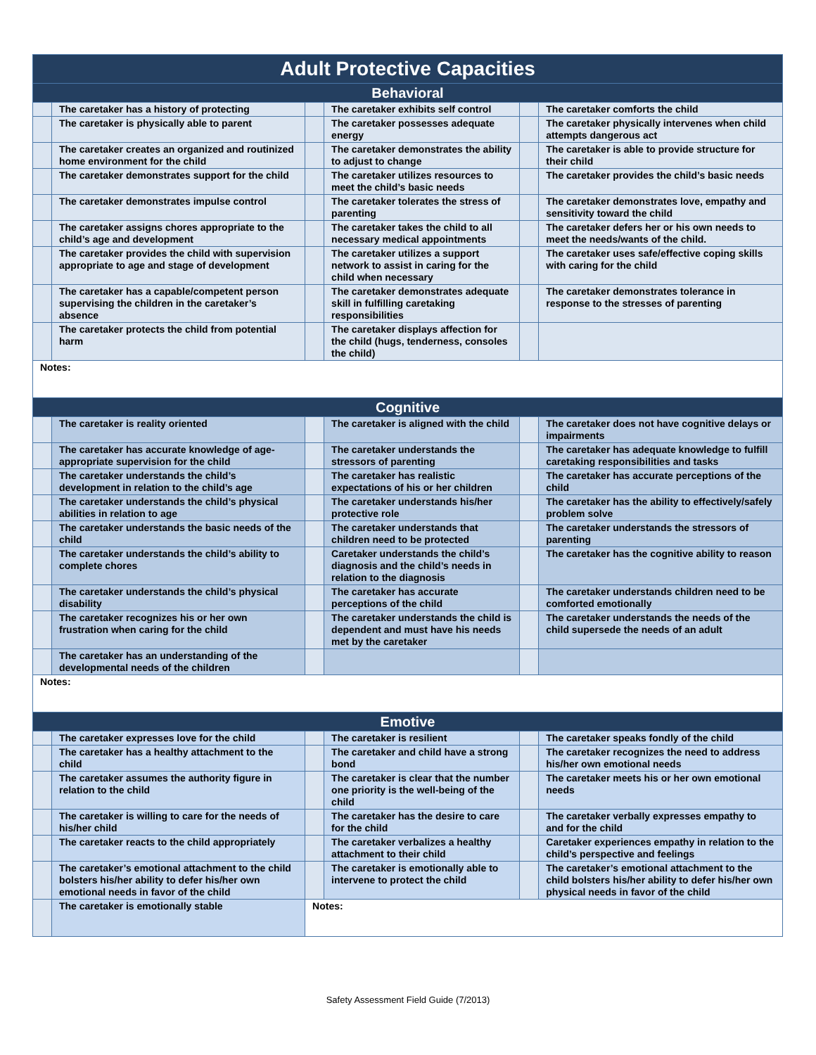| Adult Protective Capacities | | | | | |
| Behavioral | | | | | |
| | The caretaker has a history of protecting | | The caretaker exhibits self control | | The caretaker comforts the child |
| | The caretaker is physically able to parent | | The caretaker possesses adequate energy | | The caretaker physically intervenes when child attempts dangerous act |
| | The caretaker creates an organized and routinized home environment for the child | | The caretaker demonstrates the ability to adjust to change | | The caretaker is able to provide structure for their child |
| | The caretaker demonstrates support for the child | | The caretaker utilizes resources to meet the child’s basic needs | | The caretaker provides the child’s basic needs |
| | The caretaker demonstrates impulse control | | The caretaker tolerates the stress of parenting | | The caretaker demonstrates love, empathy and sensitivity toward the child |
| | The caretaker assigns chores appropriate to the child’s age and development | | The caretaker takes the child to all necessary medical appointments | | The caretaker defers her or his own needs to meet the needs/wants of the child. |
| | The caretaker provides the child with supervision appropriate to age and stage of development | | The caretaker utilizes a support network to assist in caring for the child when necessary | | The caretaker uses safe/effective coping skills with caring for the child |
| | The caretaker has a capable/competent person supervising the children in the caretaker’s absence | | The caretaker demonstrates adequate skill in fulfilling caretaking responsibilities | | The caretaker demonstrates tolerance in response to the stresses of parenting |
| | The caretaker protects the child from potential harm | | The caretaker displays affection for the child (hugs, tenderness, consoles the child) | | |
| Notes: | | | | | |
| Cognitive | | | | | |
| | The caretaker is reality oriented | | The caretaker is aligned with the child | | The caretaker does not have cognitive delays or impairments |
| | The caretaker has accurate knowledge of age-appropriate supervision for the child | | The caretaker understands the stressors of parenting | | The caretaker has adequate knowledge to fulfill caretaking responsibilities and tasks |
| | The caretaker understands the child’s development in relation to the child’s age | | The caretaker has realistic expectations of his or her children | | The caretaker has accurate perceptions of the child |
| | The caretaker understands the child’s physical abilities in relation to age | | The caretaker understands his/her protective role | | The caretaker has the ability to effectively/safely problem solve |
| | The caretaker understands the basic needs of the child | | The caretaker understands that children need to be protected | | The caretaker understands the stressors of parenting |
| | The caretaker understands the child’s ability to complete chores | | Caretaker understands the child’s diagnosis and the child’s needs in relation to the diagnosis | | The caretaker has the cognitive ability to reason |
| | The caretaker understands the child’s physical disability | | The caretaker has accurate perceptions of the child | | The caretaker understands children need to be comforted emotionally |
| | The caretaker recognizes his or her own frustration when caring for the child | | The caretaker understands the child is dependent and must have his needs met by the caretaker | | The caretaker understands the needs of the child supersede the needs of an adult |
| | The caretaker has an understanding of the developmental needs of the children | | | | |
| Notes: | | | | | |
| Emotive | | | | | |
| | The caretaker expresses love for the child | | The caretaker is resilient | | The caretaker speaks fondly of the child |
| | The caretaker has a healthy attachment to the child | | The caretaker and child have a strong bond | | The caretaker recognizes the need to address his/her own emotional needs |
| | The caretaker assumes the authority figure in relation to the child | | The caretaker is clear that the number one priority is the well-being of the child | | The caretaker meets his or her own emotional needs |
| | The caretaker is willing to care for the needs of his/her child | | The caretaker has the desire to care for the child | | The caretaker verbally expresses empathy to and for the child |
| | The caretaker reacts to the child appropriately | | The caretaker verbalizes a healthy attachment to their child | | Caretaker experiences empathy in relation to the child’s perspective and feelings |
| | The caretaker’s emotional attachment to the child bolsters his/her ability to defer his/her own emotional needs in favor of the child | | The caretaker is emotionally able to intervene to protect the child | | The caretaker’s emotional attachment to the child bolsters his/her ability to defer his/her own physical needs in favor of the child |
| | The caretaker is emotionally stable | Notes: | | | |
Safety Assessment Field Guide (7/2013)